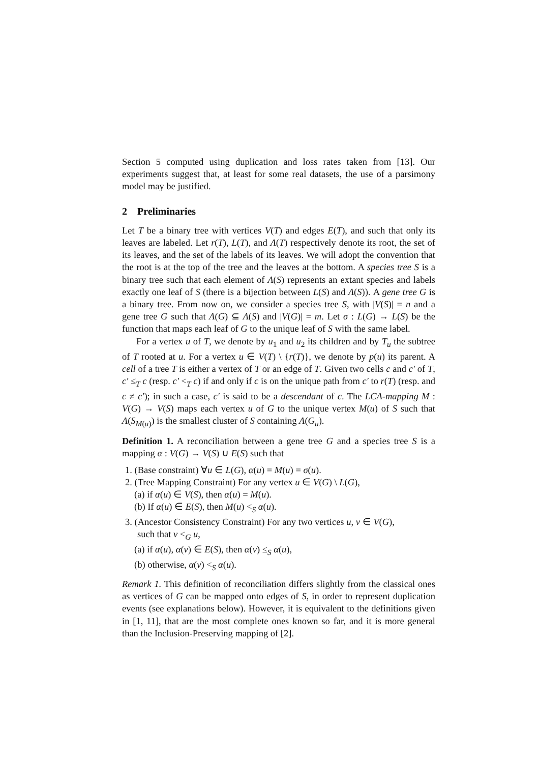Section 5 computed using duplication and loss rates taken from [13]. Our experiments suggest that, at least for some real datasets, the use of a parsimony model may be justified.
2 Preliminaries
Let T be a binary tree with vertices V(T) and edges E(T), and such that only its leaves are labeled. Let r(T), L(T), and Λ(T) respectively denote its root, the set of its leaves, and the set of the labels of its leaves. We will adopt the convention that the root is at the top of the tree and the leaves at the bottom. A species tree S is a binary tree such that each element of Λ(S) represents an extant species and labels exactly one leaf of S (there is a bijection between L(S) and Λ(S)). A gene tree G is a binary tree. From now on, we consider a species tree S, with |V(S)| = n and a gene tree G such that Λ(G) ⊆ Λ(S) and |V(G)| = m. Let σ : L(G) → L(S) be the function that maps each leaf of G to the unique leaf of S with the same label.
For a vertex u of T, we denote by u<sub>1</sub> and u<sub>2</sub> its children and by T<sub>u</sub> the subtree of T rooted at u. For a vertex u ∈ V(T) \ {r(T)}, we denote by p(u) its parent. A cell of a tree T is either a vertex of T or an edge of T. Given two cells c and c′ of T, c′ ≤<sub>T</sub> c (resp. c′ <<sub>T</sub> c) if and only if c is on the unique path from c′ to r(T) (resp. and c ≠ c′); in such a case, c′ is said to be a descendant of c. The LCA-mapping M : V(G) → V(S) maps each vertex u of G to the unique vertex M(u) of S such that Λ(S<sub>M(u)</sub>) is the smallest cluster of S containing Λ(G<sub>u</sub>).
Definition 1. A reconciliation between a gene tree G and a species tree S is a mapping α : V(G) → V(S) ∪ E(S) such that
1. (Base constraint) ∀u ∈ L(G), α(u) = M(u) = σ(u).
2. (Tree Mapping Constraint) For any vertex u ∈ V(G) \ L(G),
(a) if α(u) ∈ V(S), then α(u) = M(u).
(b) If α(u) ∈ E(S), then M(u) <<sub>S</sub> α(u).
3. (Ancestor Consistency Constraint) For any two vertices u, v ∈ V(G),
such that v <<sub>G</sub> u,
(a) if α(u), α(v) ∈ E(S), then α(v) ≤<sub>S</sub> α(u),
(b) otherwise, α(v) <<sub>S</sub> α(u).
Remark 1. This definition of reconciliation differs slightly from the classical ones as vertices of G can be mapped onto edges of S, in order to represent duplication events (see explanations below). However, it is equivalent to the definitions given in [1, 11], that are the most complete ones known so far, and it is more general than the Inclusion-Preserving mapping of [2].